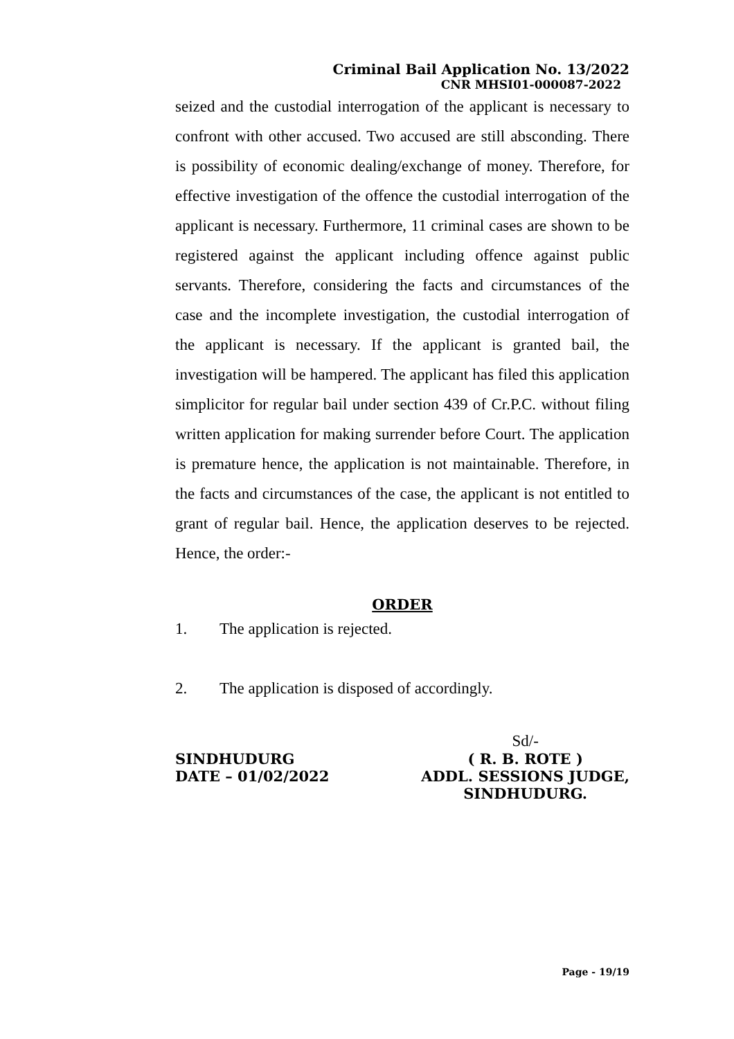Criminal Bail Application No. 13/2022
CNR MHSI01-000087-2022
seized and the custodial interrogation of the applicant is necessary to confront with other accused. Two accused are still absconding. There is possibility of economic dealing/exchange of money. Therefore, for effective investigation of the offence the custodial interrogation of the applicant is necessary. Furthermore, 11 criminal cases are shown to be registered against the applicant including offence against public servants. Therefore, considering the facts and circumstances of the case and the incomplete investigation, the custodial interrogation of the applicant is necessary. If the applicant is granted bail, the investigation will be hampered. The applicant has filed this application simplicitor for regular bail under section 439 of Cr.P.C. without filing written application for making surrender before Court. The application is premature hence, the application is not maintainable. Therefore, in the facts and circumstances of the case, the applicant is not entitled to grant of regular bail. Hence, the application deserves to be rejected. Hence, the order:-
ORDER
1. The application is rejected.
2. The application is disposed of accordingly.
SINDHUDURG
DATE – 01/02/2022
Sd/-
( R. B. ROTE )
ADDL. SESSIONS JUDGE,
SINDHUDURG.
Page - 19/19